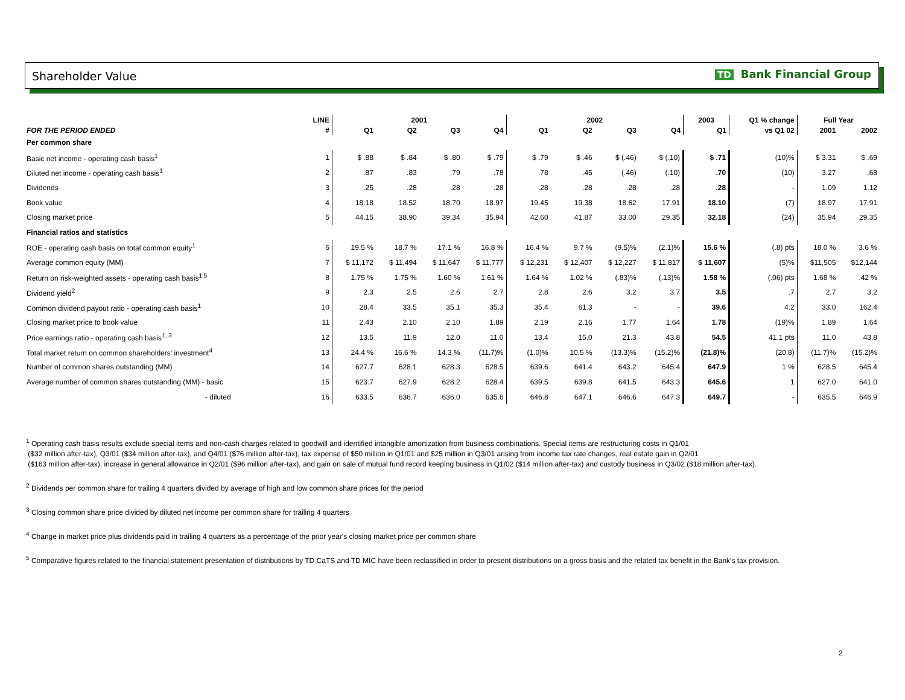Shareholder Value TD Bank Financial Group
| | LINE | 2001 | | | | 2002 | | | | 2003 | Q1 % change | Full Year | |
| --- | --- | --- | --- | --- | --- | --- | --- | --- | --- | --- | --- | --- | --- |
| FOR THE PERIOD ENDED | # | Q1 | Q2 | Q3 | Q4 | Q1 | Q2 | Q3 | Q4 | Q1 | vs Q1 02 | 2001 | 2002 |
| Per common share | | | | | | | | | | | | | |
| Basic net income - operating cash basis<sup>1</sup> | 1 | $ .88 | $ .84 | $ .80 | $ .79 | $ .79 | $ .46 | $ (.46) | $ (.10) | $ .71 | (10)% | $ 3.31 | $ .69 |
| Diluted net income - operating cash basis<sup>1</sup> | 2 | .87 | .83 | .79 | .78 | .78 | .45 | (.46) | (.10) | .70 | (10) | 3.27 | .68 |
| Dividends | 3 | .25 | .28 | .28 | .28 | .28 | .28 | .28 | .28 | .28 | - | 1.09 | 1.12 |
| Book value | 4 | 18.18 | 18.52 | 18.70 | 18.97 | 19.45 | 19.38 | 18.62 | 17.91 | 18.10 | (7) | 18.97 | 17.91 |
| Closing market price | 5 | 44.15 | 38.90 | 39.34 | 35.94 | 42.60 | 41.87 | 33.00 | 29.35 | 32.18 | (24) | 35.94 | 29.35 |
| Financial ratios and statistics | | | | | | | | | | | | | |
| ROE - operating cash basis on total common equity<sup>1</sup> | 6 | 19.5 % | 18.7 % | 17.1 % | 16.8 % | 16.4 % | 9.7 % | (9.5)% | (2.1)% | 15.6 % | (.8) pts | 18.0 % | 3.6 % |
| Average common equity (MM) | 7 | $ 11,172 | $ 11,494 | $ 11,647 | $ 11,777 | $ 12,231 | $ 12,407 | $ 12,227 | $ 11,817 | $ 11,607 | (5)% | $11,505 | $12,144 |
| Return on risk-weighted assets - operating cash basis<sup>1,5</sup> | 8 | 1.75 % | 1.75 % | 1.60 % | 1.61 % | 1.64 % | 1.02 % | (.83)% | (.13)% | 1.58 % | (.06) pts | 1.68 % | .42 % |
| Dividend yield<sup>2</sup> | 9 | 2.3 | 2.5 | 2.6 | 2.7 | 2.8 | 2.6 | 3.2 | 3.7 | 3.5 | .7 | 2.7 | 3.2 |
| Common dividend payout ratio - operating cash basis<sup>1</sup> | 10 | 28.4 | 33.5 | 35.1 | 35.3 | 35.4 | 61.3 | - | - | 39.6 | 4.2 | 33.0 | 162.4 |
| Closing market price to book value | 11 | 2.43 | 2.10 | 2.10 | 1.89 | 2.19 | 2.16 | 1.77 | 1.64 | 1.78 | (19)% | 1.89 | 1.64 |
| Price earnings ratio - operating cash basis<sup>1, 3</sup> | 12 | 13.5 | 11.9 | 12.0 | 11.0 | 13.4 | 15.0 | 21.3 | 43.8 | 54.5 | 41.1 pts | 11.0 | 43.8 |
| Total market return on common shareholders' investment<sup>4</sup> | 13 | 24.4 % | 16.6 % | 14.3 % | (11.7)% | (1.0)% | 10.5 % | (13.3)% | (15.2)% | (21.8)% | (20.8) | (11.7)% | (15.2)% |
| Number of common shares outstanding (MM) | 14 | 627.7 | 628.1 | 628.3 | 628.5 | 639.6 | 641.4 | 643.2 | 645.4 | 647.9 | 1 % | 628.5 | 645.4 |
| Average number of common shares outstanding (MM) - basic | 15 | 623.7 | 627.9 | 628.2 | 628.4 | 639.5 | 639.8 | 641.5 | 643.3 | 645.6 | 1 | 627.0 | 641.0 |
| - diluted | 16 | 633.5 | 636.7 | 636.0 | 635.6 | 646.8 | 647.1 | 646.6 | 647.3 | 649.7 | - | 635.5 | 646.9 |
<sup>1</sup> Operating cash basis results exclude special items and non-cash charges related to goodwill and identified intangible amortization from business combinations. Special items are restructuring costs in Q1/01
($32 million after-tax), Q3/01 ($34 million after-tax), and Q4/01 ($76 million after-tax), tax expense of $50 million in Q1/01 and $25 million in Q3/01 arising from income tax rate changes, real estate gain in Q2/01
($163 million after-tax), increase in general allowance in Q2/01 ($96 million after-tax), and gain on sale of mutual fund record keeping business in Q1/02 ($14 million after-tax) and custody business in Q3/02 ($18 million after-tax).
<sup>2</sup> Dividends per common share for trailing 4 quarters divided by average of high and low common share prices for the period
<sup>3</sup> Closing common share price divided by diluted net income per common share for trailing 4 quarters
<sup>4</sup> Change in market price plus dividends paid in trailing 4 quarters as a percentage of the prior year's closing market price per common share
<sup>5</sup> Comparative figures related to the financial statement presentation of distributions by TD CaTS and TD MIC have been reclassified in order to present distributions on a gross basis and the related tax benefit in the Bank's tax provision.
2